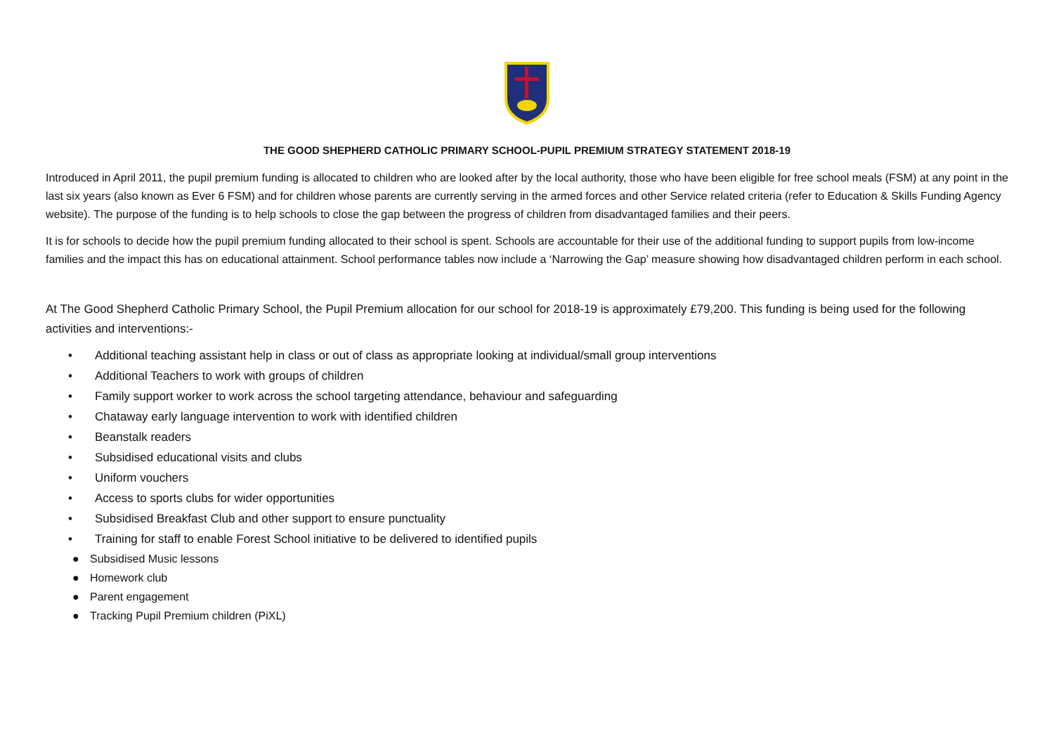THE GOOD SHEPHERD CATHOLIC PRIMARY SCHOOL-PUPIL PREMIUM STRATEGY STATEMENT 2018-19
Introduced in April 2011, the pupil premium funding is allocated to children who are looked after by the local authority, those who have been eligible for free school meals (FSM) at any point in the last six years (also known as Ever 6 FSM) and for children whose parents are currently serving in the armed forces and other Service related criteria (refer to Education & Skills Funding Agency website). The purpose of the funding is to help schools to close the gap between the progress of children from disadvantaged families and their peers.
It is for schools to decide how the pupil premium funding allocated to their school is spent. Schools are accountable for their use of the additional funding to support pupils from low-income families and the impact this has on educational attainment. School performance tables now include a ‘Narrowing the Gap’ measure showing how disadvantaged children perform in each school.
At The Good Shepherd Catholic Primary School, the Pupil Premium allocation for our school for 2018-19 is approximately £79,200. This funding is being used for the following activities and interventions:-
• Additional teaching assistant help in class or out of class as appropriate looking at individual/small group interventions
• Additional Teachers to work with groups of children
• Family support worker to work across the school targeting attendance, behaviour and safeguarding
• Chataway early language intervention to work with identified children
• Beanstalk readers
• Subsidised educational visits and clubs
• Uniform vouchers
• Access to sports clubs for wider opportunities
• Subsidised Breakfast Club and other support to ensure punctuality
• Training for staff to enable Forest School initiative to be delivered to identified pupils
● Subsidised Music lessons
● Homework club
● Parent engagement
● Tracking Pupil Premium children (PiXL)